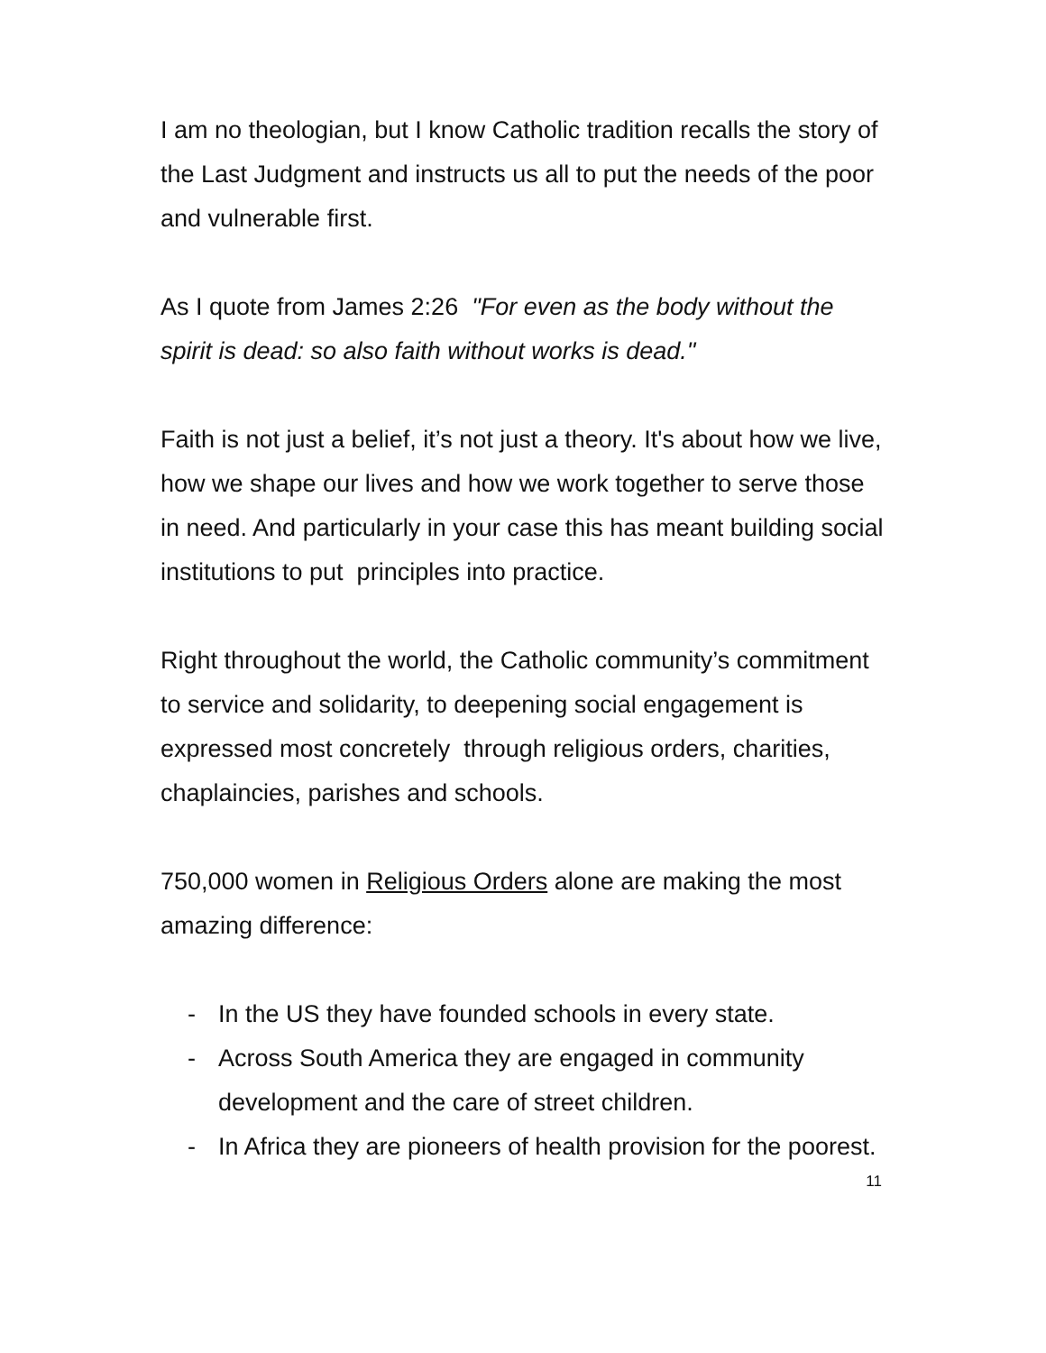I am no theologian, but I know Catholic tradition recalls the story of the Last Judgment and instructs us all to put the needs of the poor and vulnerable first.
As I quote from James 2:26 "For even as the body without the spirit is dead: so also faith without works is dead."
Faith is not just a belief, it’s not just a theory. It's about how we live, how we shape our lives and how we work together to serve those in need. And particularly in your case this has meant building social institutions to put principles into practice.
Right throughout the world, the Catholic community’s commitment to service and solidarity, to deepening social engagement is expressed most concretely through religious orders, charities, chaplaincies, parishes and schools.
750,000 women in Religious Orders alone are making the most amazing difference:
- In the US they have founded schools in every state.
- Across South America they are engaged in community development and the care of street children.
- In Africa they are pioneers of health provision for the poorest.
11